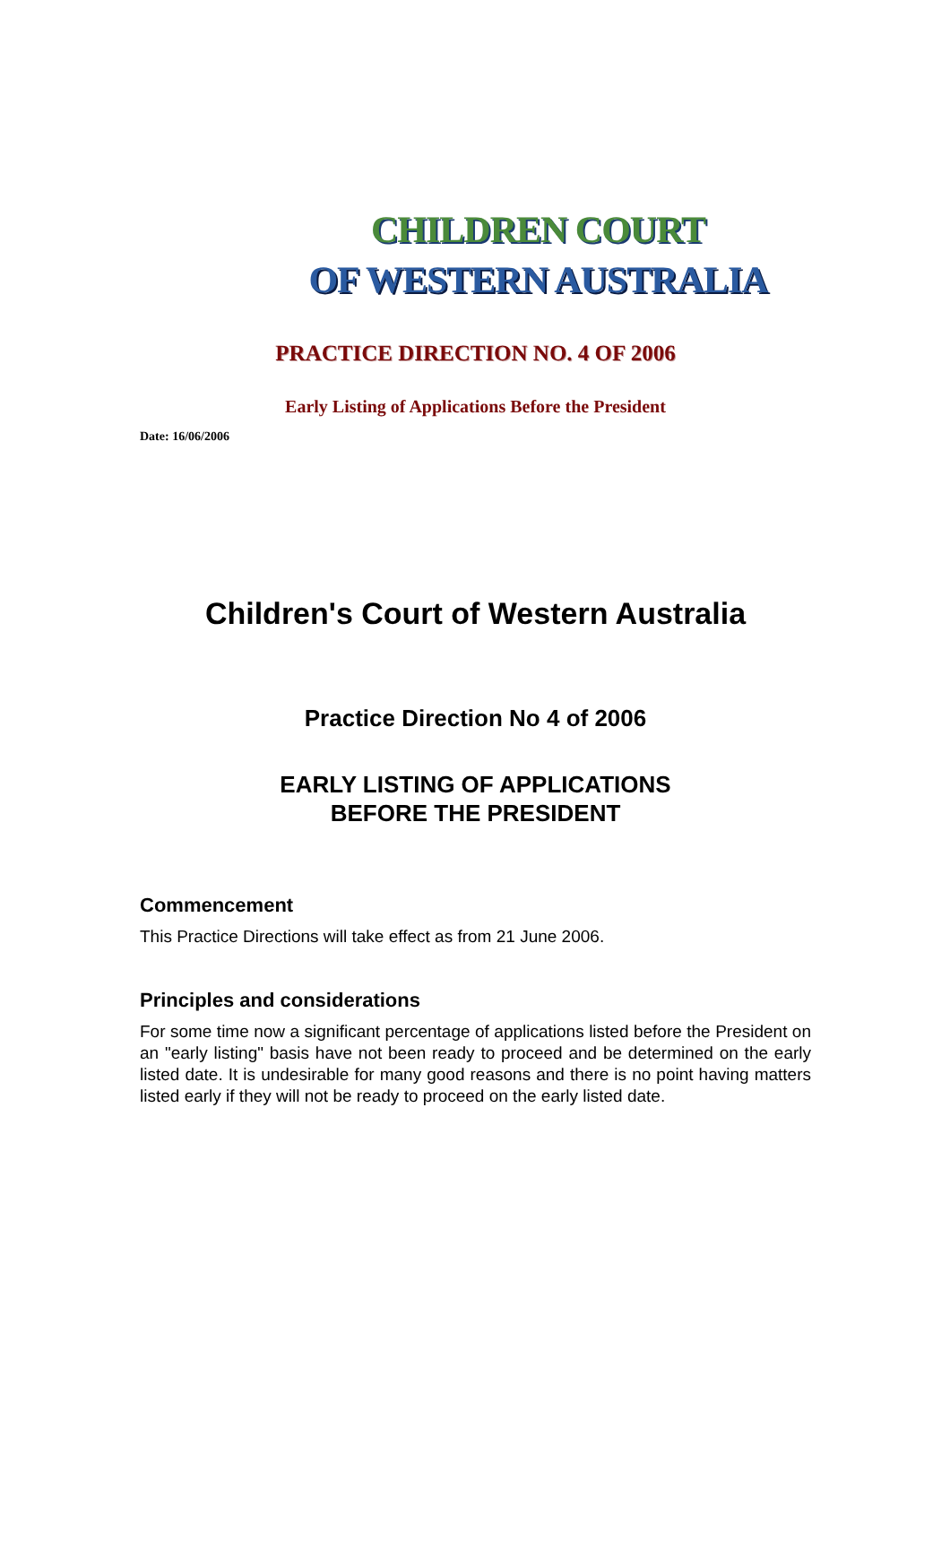CHILDREN COURT
OF WESTERN AUSTRALIA
PRACTICE DIRECTION NO. 4 OF 2006
Early Listing of Applications Before the President
Date: 16/06/2006
Children's Court of Western Australia
Practice Direction No 4 of 2006
EARLY LISTING OF APPLICATIONS
BEFORE THE PRESIDENT
Commencement
This Practice Directions will take effect as from 21 June 2006.
Principles and considerations
For some time now a significant percentage of applications listed before the President on an "early listing" basis have not been ready to proceed and be determined on the early listed date. It is undesirable for many good reasons and there is no point having matters listed early if they will not be ready to proceed on the early listed date.